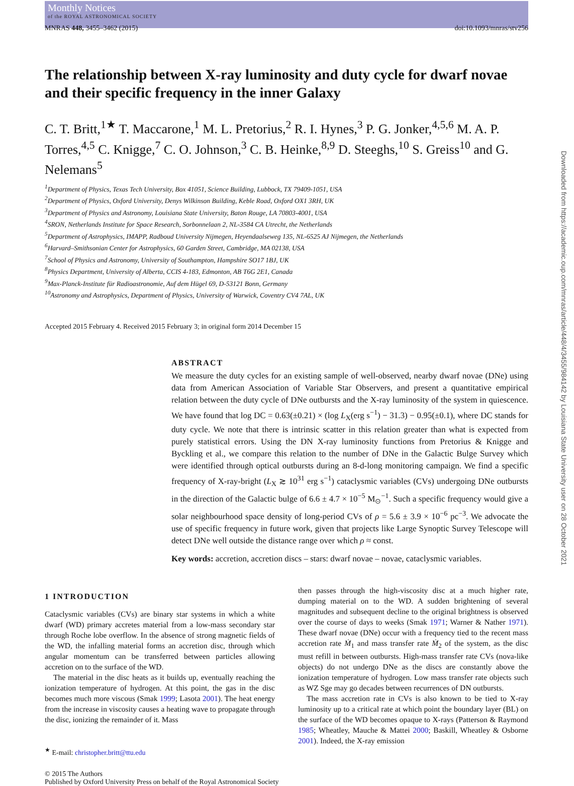Monthly Notices
of the ROYAL ASTRONOMICAL SOCIETY
MNRAS 448, 3455–3462 (2015) doi:10.1093/mnras/stv256
Downloaded from https://academic.oup.com/mnras/article/448/4/3455/984142 by Louisiana State University user on 28 October 2021
The relationship between X-ray luminosity and duty cycle for dwarf novae and their specific frequency in the inner Galaxy
C. T. Britt,<sup>1★</sup> T. Maccarone,<sup>1</sup> M. L. Pretorius,<sup>2</sup> R. I. Hynes,<sup>3</sup> P. G. Jonker,<sup>4,5,6</sup> M. A. P. Torres,<sup>4,5</sup> C. Knigge,<sup>7</sup> C. O. Johnson,<sup>3</sup> C. B. Heinke,<sup>8,9</sup> D. Steeghs,<sup>10</sup> S. Greiss<sup>10</sup> and G. Nelemans<sup>5</sup>
<sup>1</sup> Department of Physics, Texas Tech University, Box 41051, Science Building, Lubbock, TX 79409-1051, USA
<sup>2</sup> Department of Physics, Oxford University, Denys Wilkinson Building, Keble Road, Oxford OX1 3RH, UK
<sup>3</sup> Department of Physics and Astronomy, Louisiana State University, Baton Rouge, LA 70803-4001, USA
<sup>4</sup> SRON, Netherlands Institute for Space Research, Sorbonnelaan 2, NL-3584 CA Utrecht, the Netherlands
<sup>5</sup> Department of Astrophysics, IMAPP, Radboud University Nijmegen, Heyendaalseweg 135, NL-6525 AJ Nijmegen, the Netherlands
<sup>6</sup> Harvard–Smithsonian Center for Astrophysics, 60 Garden Street, Cambridge, MA 02138, USA
<sup>7</sup> School of Physics and Astronomy, University of Southampton, Hampshire SO17 1BJ, UK
<sup>8</sup> Physics Department, University of Alberta, CCIS 4-183, Edmonton, AB T6G 2E1, Canada
<sup>9</sup> Max-Planck-Institute für Radioastronomie, Auf dem Hügel 69, D-53121 Bonn, Germany
<sup>10</sup> Astronomy and Astrophysics, Department of Physics, University of Warwick, Coventry CV4 7AL, UK
Accepted 2015 February 4. Received 2015 February 3; in original form 2014 December 15
ABSTRACT
We measure the duty cycles for an existing sample of well-observed, nearby dwarf novae (DNe) using data from American Association of Variable Star Observers, and present a quantitative empirical relation between the duty cycle of DNe outbursts and the X-ray luminosity of the system in quiescence. We have found that log DC = 0.63(±0.21) × (log L<sub>X</sub>(erg s<sup>−1</sup>) − 31.3) − 0.95(±0.1), where DC stands for duty cycle. We note that there is intrinsic scatter in this relation greater than what is expected from purely statistical errors. Using the DN X-ray luminosity functions from Pretorius & Knigge and Byckling et al., we compare this relation to the number of DNe in the Galactic Bulge Survey which were identified through optical outbursts during an 8-d-long monitoring campaign. We find a specific frequency of X-ray-bright (L<sub>X</sub> ≳ 10<sup>31</sup> erg s<sup>−1</sup>) cataclysmic variables (CVs) undergoing DNe outbursts in the direction of the Galactic bulge of 6.6 ± 4.7 × 10<sup>−5</sup> M<sub>⊙</sub><sup>−1</sup>. Such a specific frequency would give a solar neighbourhood space density of long-period CVs of ρ = 5.6 ± 3.9 × 10<sup>−6</sup> pc<sup>−3</sup>. We advocate the use of specific frequency in future work, given that projects like Large Synoptic Survey Telescope will detect DNe well outside the distance range over which ρ ≈ const.
Key words: accretion, accretion discs – stars: dwarf novae – novae, cataclysmic variables.
1 INTRODUCTION
Cataclysmic variables (CVs) are binary star systems in which a white dwarf (WD) primary accretes material from a low-mass secondary star through Roche lobe overflow. In the absence of strong magnetic fields of the WD, the infalling material forms an accretion disc, through which angular momentum can be transferred between particles allowing accretion on to the surface of the WD.
The material in the disc heats as it builds up, eventually reaching the ionization temperature of hydrogen. At this point, the gas in the disc becomes much more viscous (Smak 1999; Lasota 2001). The heat energy from the increase in viscosity causes a heating wave to propagate through the disc, ionizing the remainder of it. Mass
<sup>★</sup> E-mail: christopher.britt@ttu.edu
then passes through the high-viscosity disc at a much higher rate, dumping material on to the WD. A sudden brightening of several magnitudes and subsequent decline to the original brightness is observed over the course of days to weeks (Smak 1971; Warner & Nather 1971). These dwarf novae (DNe) occur with a frequency tied to the recent mass accretion rate Ṁ<sub>1</sub> and mass transfer rate Ṁ<sub>2</sub> of the system, as the disc must refill in between outbursts. High-mass transfer rate CVs (nova-like objects) do not undergo DNe as the discs are constantly above the ionization temperature of hydrogen. Low mass transfer rate objects such as WZ Sge may go decades between recurrences of DN outbursts.
The mass accretion rate in CVs is also known to be tied to X-ray luminosity up to a critical rate at which point the boundary layer (BL) on the surface of the WD becomes opaque to X-rays (Patterson & Raymond 1985; Wheatley, Mauche & Mattei 2000; Baskill, Wheatley & Osborne 2001). Indeed, the X-ray emission
© 2015 The Authors
Published by Oxford University Press on behalf of the Royal Astronomical Society